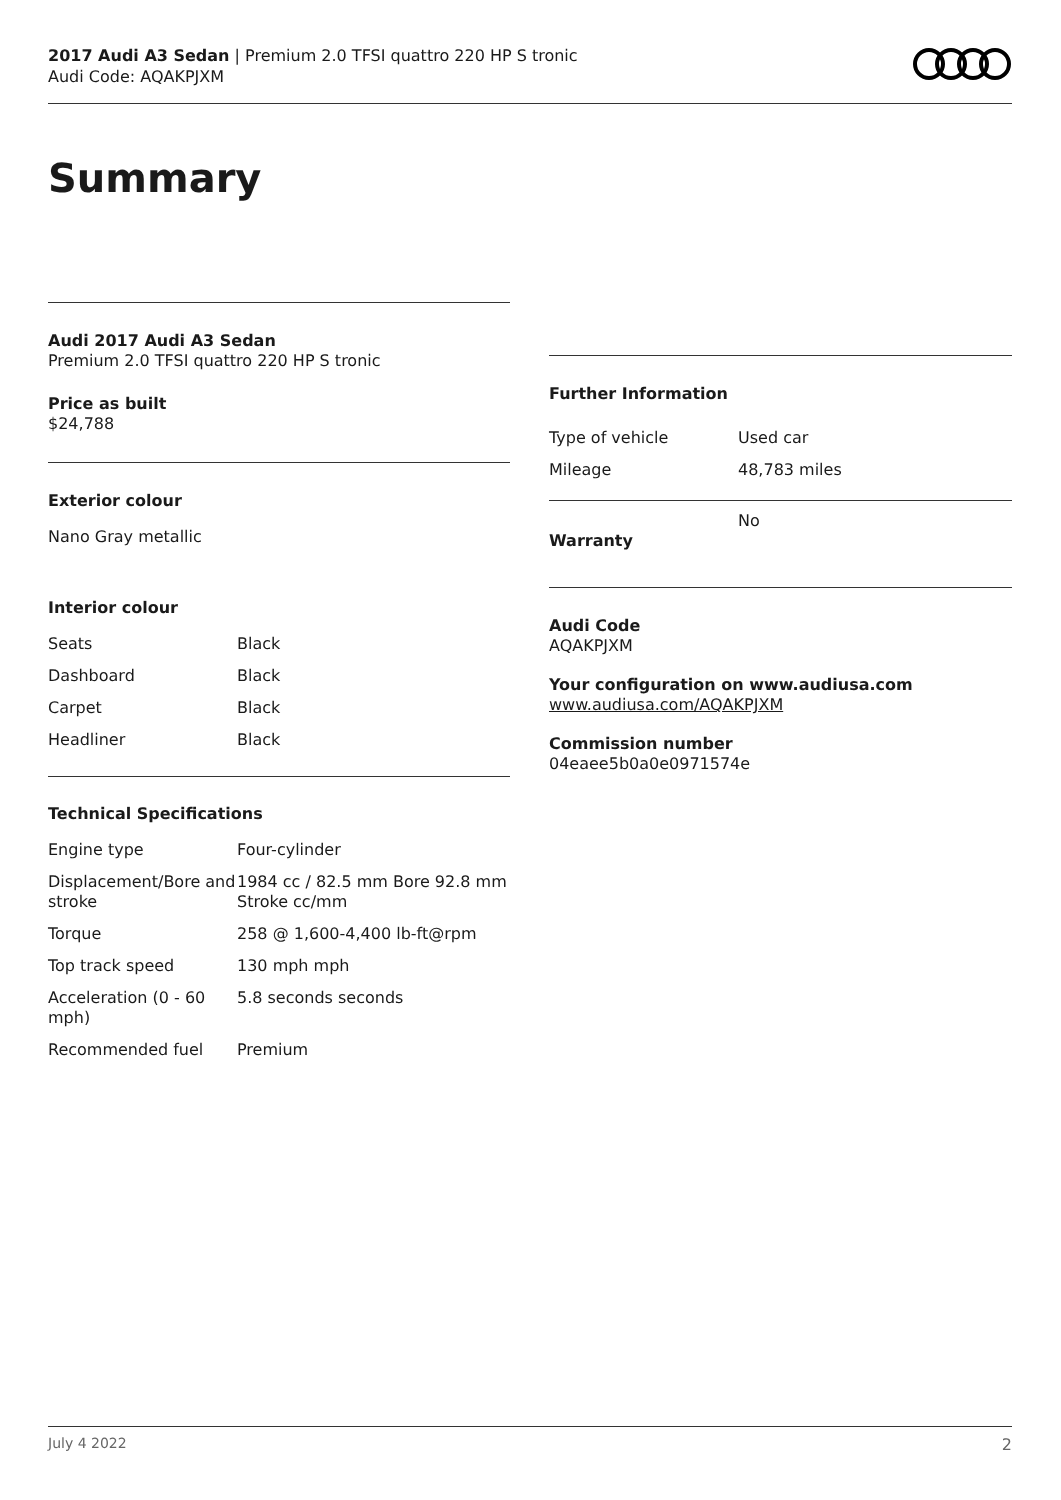2017 Audi A3 Sedan | Premium 2.0 TFSI quattro 220 HP S tronic
Audi Code: AQAKPJXM
Summary
Audi 2017 Audi A3 Sedan
Premium 2.0 TFSI quattro 220 HP S tronic
Price as built
$24,788
Exterior colour
Nano Gray metallic
Interior colour
| Seats | Black |
| Dashboard | Black |
| Carpet | Black |
| Headliner | Black |
Technical Specifications
| Engine type | Four-cylinder |
| Displacement/Bore and stroke | 1984 cc / 82.5 mm Bore 92.8 mm Stroke cc/mm |
| Torque | 258 @ 1,600-4,400 lb-ft@rpm |
| Top track speed | 130 mph mph |
| Acceleration (0 - 60 mph) | 5.8 seconds seconds |
| Recommended fuel | Premium |
Further Information
| Type of vehicle | Used car |
| Mileage | 48,783 miles |
| Warranty | No |
Audi Code
AQAKPJXM
Your configuration on www.audiusa.com
www.audiusa.com/AQAKPJXM
Commission number
04eaee5b0a0e0971574e
July 4 2022 2